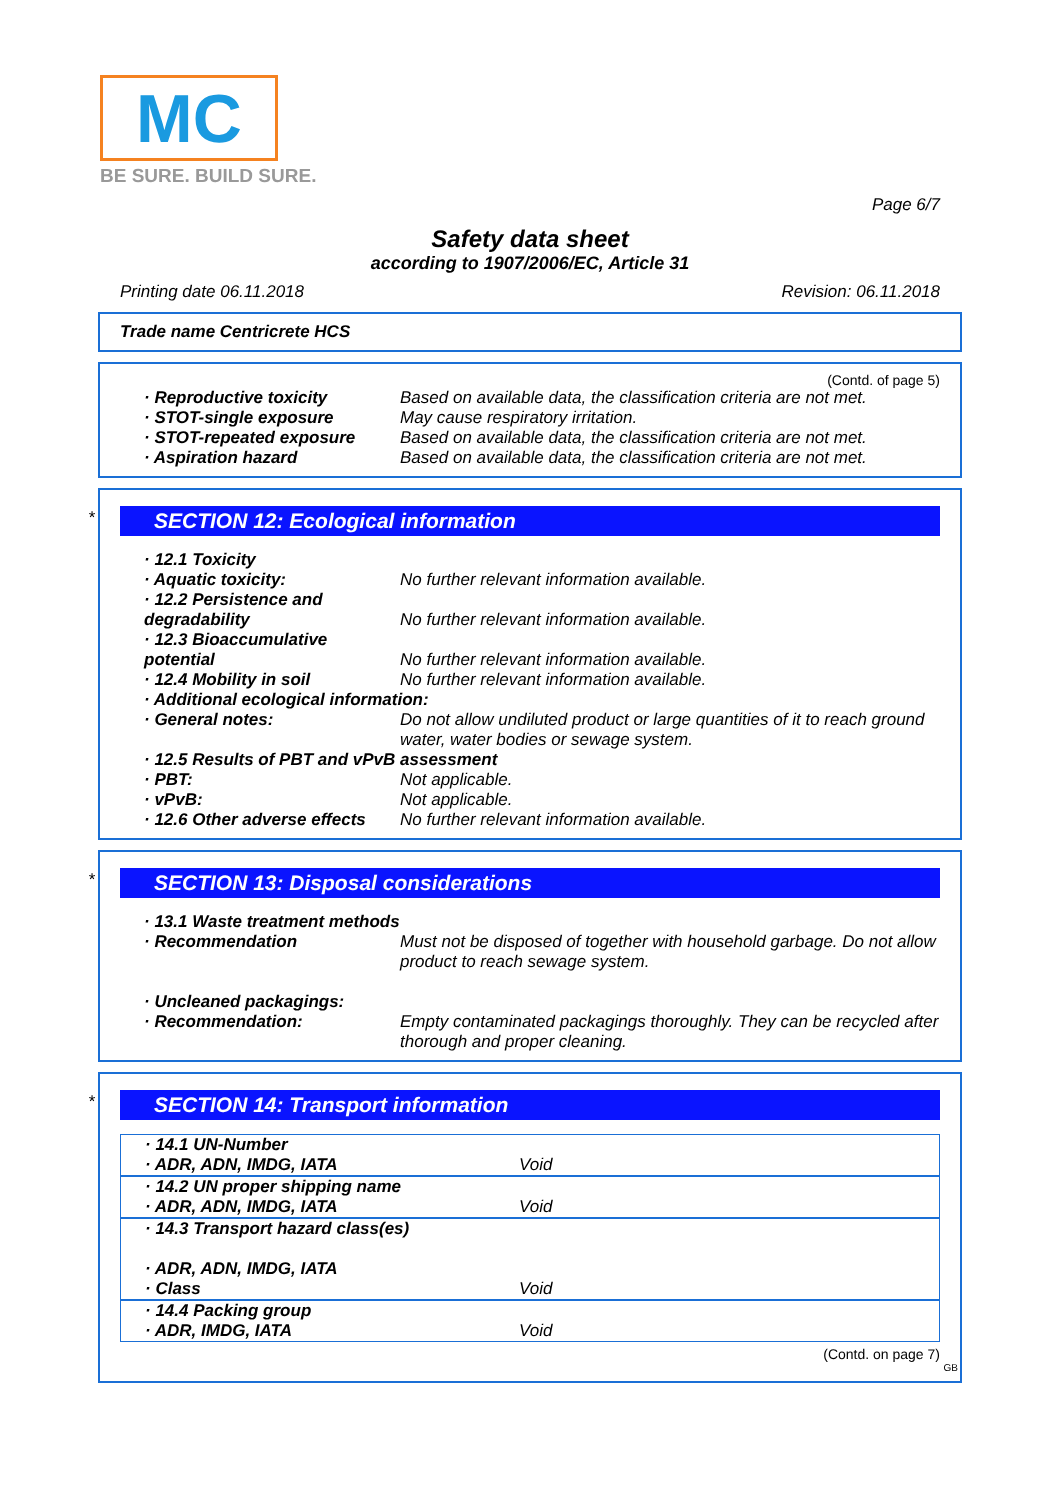MC
BE SURE. BUILD SURE.
Page 6/7
Safety data sheet
according to 1907/2006/EC, Article 31
Printing date 06.11.2018 Revision: 06.11.2018
Trade name Centricrete HCS
(Contd. of page 5)
| · Reproductive toxicity | Based on available data, the classification criteria are not met. |
| · STOT-single exposure | May cause respiratory irritation. |
| · STOT-repeated exposure | Based on available data, the classification criteria are not met. |
| · Aspiration hazard | Based on available data, the classification criteria are not met. |
*
SECTION 12: Ecological information
| · 12.1 Toxicity | |
| · Aquatic toxicity: | No further relevant information available. |
| · 12.2 Persistence and degradability | No further relevant information available. |
| · 12.3 Bioaccumulative potential | No further relevant information available. |
| · 12.4 Mobility in soil | No further relevant information available. |
| · Additional ecological information: | |
| · General notes: | Do not allow undiluted product or large quantities of it to reach ground water, water bodies or sewage system. |
| · 12.5 Results of PBT and vPvB assessment | |
| · PBT: | Not applicable. |
| · vPvB: | Not applicable. |
| · 12.6 Other adverse effects | No further relevant information available. |
*
SECTION 13: Disposal considerations
| · 13.1 Waste treatment methods | |
| · Recommendation | Must not be disposed of together with household garbage. Do not allow product to reach sewage system. |
| · Uncleaned packagings: | |
| · Recommendation: | Empty contaminated packagings thoroughly. They can be recycled after thorough and proper cleaning. |
*
SECTION 14: Transport information
| · 14.1 UN-Number · ADR, ADN, IMDG, IATA | Void |
| · 14.2 UN proper shipping name · ADR, ADN, IMDG, IATA | Void |
| · 14.3 Transport hazard class(es) · ADR, ADN, IMDG, IATA · Class | Void |
| · 14.4 Packing group · ADR, IMDG, IATA | Void |
(Contd. on page 7)
GB